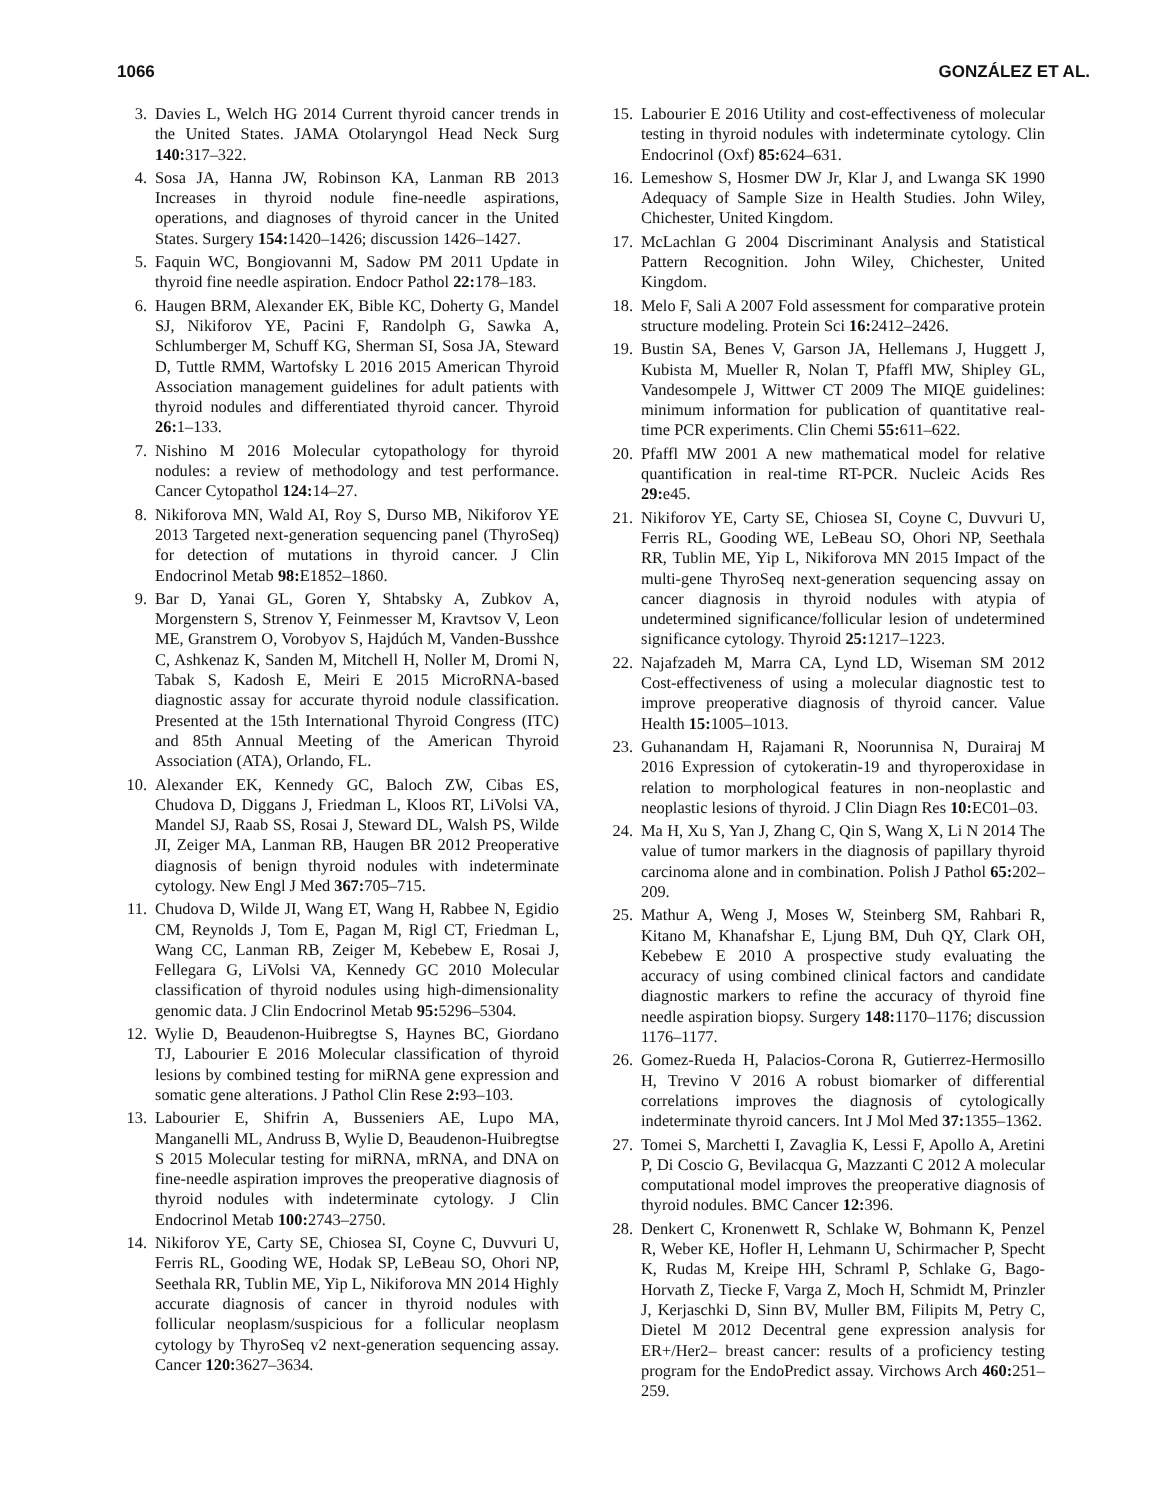1066 GONZÁLEZ ET AL.
3. Davies L, Welch HG 2014 Current thyroid cancer trends in the United States. JAMA Otolaryngol Head Neck Surg 140: 317–322.
4. Sosa JA, Hanna JW, Robinson KA, Lanman RB 2013 Increases in thyroid nodule fine-needle aspirations, operations, and diagnoses of thyroid cancer in the United States. Surgery 154: 1420–1426; discussion 1426–1427.
5. Faquin WC, Bongiovanni M, Sadow PM 2011 Update in thyroid fine needle aspiration. Endocr Pathol 22: 178–183.
6. Haugen BRM, Alexander EK, Bible KC, Doherty G, Mandel SJ, Nikiforov YE, Pacini F, Randolph G, Sawka A, Schlumberger M, Schuff KG, Sherman SI, Sosa JA, Steward D, Tuttle RMM, Wartofsky L 2016 2015 American Thyroid Association management guidelines for adult patients with thyroid nodules and differentiated thyroid cancer. Thyroid 26: 1–133.
7. Nishino M 2016 Molecular cytopathology for thyroid nodules: a review of methodology and test performance. Cancer Cytopathol 124: 14–27.
8. Nikiforova MN, Wald AI, Roy S, Durso MB, Nikiforov YE 2013 Targeted next-generation sequencing panel (ThyroSeq) for detection of mutations in thyroid cancer. J Clin Endocrinol Metab 98: E1852–1860.
9. Bar D, Yanai GL, Goren Y, Shtabsky A, Zubkov A, Morgenstern S, Strenov Y, Feinmesser M, Kravtsov V, Leon ME, Granstrem O, Vorobyov S, Hajdúch M, Vanden-Busshce C, Ashkenaz K, Sanden M, Mitchell H, Noller M, Dromi N, Tabak S, Kadosh E, Meiri E 2015 MicroRNA-based diagnostic assay for accurate thyroid nodule classification. Presented at the 15th International Thyroid Congress (ITC) and 85th Annual Meeting of the American Thyroid Association (ATA), Orlando, FL.
10. Alexander EK, Kennedy GC, Baloch ZW, Cibas ES, Chudova D, Diggans J, Friedman L, Kloos RT, LiVolsi VA, Mandel SJ, Raab SS, Rosai J, Steward DL, Walsh PS, Wilde JI, Zeiger MA, Lanman RB, Haugen BR 2012 Preoperative diagnosis of benign thyroid nodules with indeterminate cytology. New Engl J Med 367: 705–715.
11. Chudova D, Wilde JI, Wang ET, Wang H, Rabbee N, Egidio CM, Reynolds J, Tom E, Pagan M, Rigl CT, Friedman L, Wang CC, Lanman RB, Zeiger M, Kebebew E, Rosai J, Fellegara G, LiVolsi VA, Kennedy GC 2010 Molecular classification of thyroid nodules using high-dimensionality genomic data. J Clin Endocrinol Metab 95: 5296–5304.
12. Wylie D, Beaudenon-Huibregtse S, Haynes BC, Giordano TJ, Labourier E 2016 Molecular classification of thyroid lesions by combined testing for miRNA gene expression and somatic gene alterations. J Pathol Clin Rese 2: 93–103.
13. Labourier E, Shifrin A, Busseniers AE, Lupo MA, Manganelli ML, Andruss B, Wylie D, Beaudenon-Huibregtse S 2015 Molecular testing for miRNA, mRNA, and DNA on fine-needle aspiration improves the preoperative diagnosis of thyroid nodules with indeterminate cytology. J Clin Endocrinol Metab 100: 2743–2750.
14. Nikiforov YE, Carty SE, Chiosea SI, Coyne C, Duvvuri U, Ferris RL, Gooding WE, Hodak SP, LeBeau SO, Ohori NP, Seethala RR, Tublin ME, Yip L, Nikiforova MN 2014 Highly accurate diagnosis of cancer in thyroid nodules with follicular neoplasm/suspicious for a follicular neoplasm cytology by ThyroSeq v2 next-generation sequencing assay. Cancer 120: 3627–3634.
15. Labourier E 2016 Utility and cost-effectiveness of molecular testing in thyroid nodules with indeterminate cytology. Clin Endocrinol (Oxf) 85: 624–631.
16. Lemeshow S, Hosmer DW Jr, Klar J, and Lwanga SK 1990 Adequacy of Sample Size in Health Studies. John Wiley, Chichester, United Kingdom.
17. McLachlan G 2004 Discriminant Analysis and Statistical Pattern Recognition. John Wiley, Chichester, United Kingdom.
18. Melo F, Sali A 2007 Fold assessment for comparative protein structure modeling. Protein Sci 16: 2412–2426.
19. Bustin SA, Benes V, Garson JA, Hellemans J, Huggett J, Kubista M, Mueller R, Nolan T, Pfaffl MW, Shipley GL, Vandesompele J, Wittwer CT 2009 The MIQE guidelines: minimum information for publication of quantitative real-time PCR experiments. Clin Chemi 55: 611–622.
20. Pfaffl MW 2001 A new mathematical model for relative quantification in real-time RT-PCR. Nucleic Acids Res 29: e45.
21. Nikiforov YE, Carty SE, Chiosea SI, Coyne C, Duvvuri U, Ferris RL, Gooding WE, LeBeau SO, Ohori NP, Seethala RR, Tublin ME, Yip L, Nikiforova MN 2015 Impact of the multi-gene ThyroSeq next-generation sequencing assay on cancer diagnosis in thyroid nodules with atypia of undetermined significance/follicular lesion of undetermined significance cytology. Thyroid 25: 1217–1223.
22. Najafzadeh M, Marra CA, Lynd LD, Wiseman SM 2012 Cost-effectiveness of using a molecular diagnostic test to improve preoperative diagnosis of thyroid cancer. Value Health 15: 1005–1013.
23. Guhanandam H, Rajamani R, Noorunnisa N, Durairaj M 2016 Expression of cytokeratin-19 and thyroperoxidase in relation to morphological features in non-neoplastic and neoplastic lesions of thyroid. J Clin Diagn Res 10: EC01–03.
24. Ma H, Xu S, Yan J, Zhang C, Qin S, Wang X, Li N 2014 The value of tumor markers in the diagnosis of papillary thyroid carcinoma alone and in combination. Polish J Pathol 65: 202–209.
25. Mathur A, Weng J, Moses W, Steinberg SM, Rahbari R, Kitano M, Khanafshar E, Ljung BM, Duh QY, Clark OH, Kebebew E 2010 A prospective study evaluating the accuracy of using combined clinical factors and candidate diagnostic markers to refine the accuracy of thyroid fine needle aspiration biopsy. Surgery 148: 1170–1176; discussion 1176–1177.
26. Gomez-Rueda H, Palacios-Corona R, Gutierrez-Hermosillo H, Trevino V 2016 A robust biomarker of differential correlations improves the diagnosis of cytologically indeterminate thyroid cancers. Int J Mol Med 37: 1355–1362.
27. Tomei S, Marchetti I, Zavaglia K, Lessi F, Apollo A, Aretini P, Di Coscio G, Bevilacqua G, Mazzanti C 2012 A molecular computational model improves the preoperative diagnosis of thyroid nodules. BMC Cancer 12: 396.
28. Denkert C, Kronenwett R, Schlake W, Bohmann K, Penzel R, Weber KE, Hofler H, Lehmann U, Schirmacher P, Specht K, Rudas M, Kreipe HH, Schraml P, Schlake G, Bago-Horvath Z, Tiecke F, Varga Z, Moch H, Schmidt M, Prinzler J, Kerjaschki D, Sinn BV, Muller BM, Filipits M, Petry C, Dietel M 2012 Decentral gene expression analysis for ER+/Her2– breast cancer: results of a proficiency testing program for the EndoPredict assay. Virchows Arch 460: 251–259.